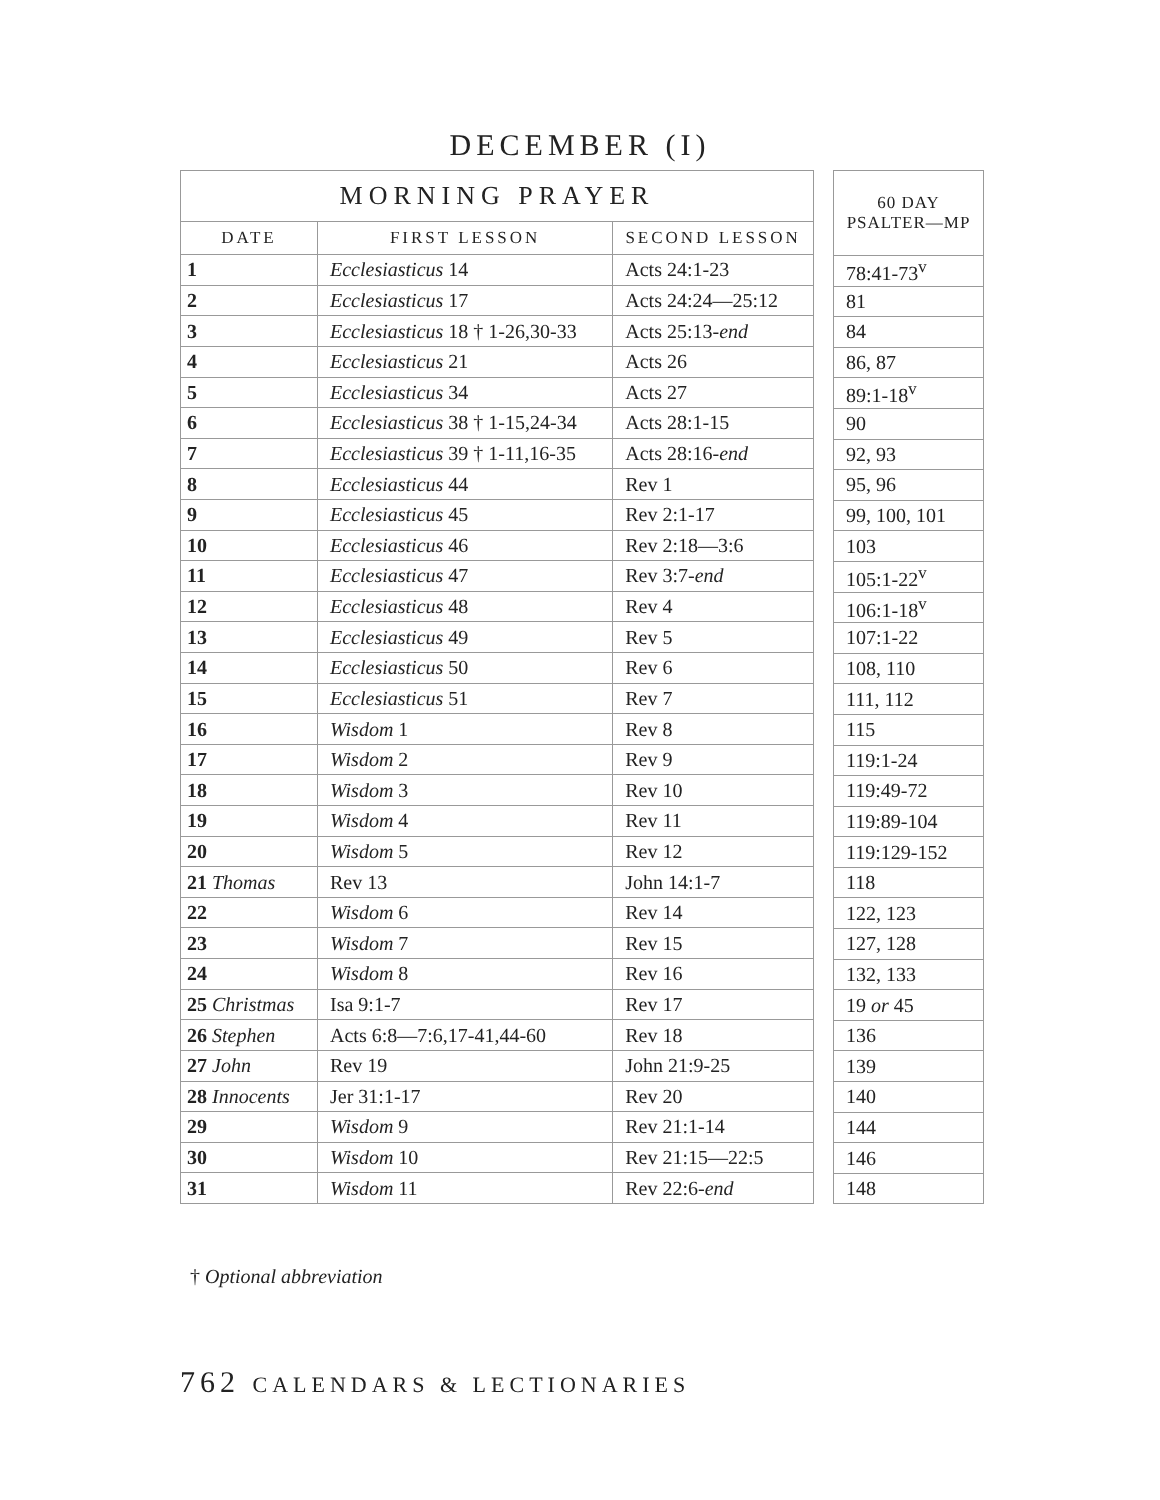DECEMBER (I)
| MORNING PRAYER | | |
| --- | --- | --- |
| DATE | FIRST LESSON | SECOND LESSON |
| 1 | Ecclesiasticus 14 | Acts 24:1-23 |
| 2 | Ecclesiasticus 17 | Acts 24:24—25:12 |
| 3 | Ecclesiasticus 18 † 1-26,30-33 | Acts 25:13- end |
| 4 | Ecclesiasticus 21 | Acts 26 |
| 5 | Ecclesiasticus 34 | Acts 27 |
| 6 | Ecclesiasticus 38 † 1-15,24-34 | Acts 28:1-15 |
| 7 | Ecclesiasticus 39 † 1-11,16-35 | Acts 28:16- end |
| 8 | Ecclesiasticus 44 | Rev 1 |
| 9 | Ecclesiasticus 45 | Rev 2:1-17 |
| 10 | Ecclesiasticus 46 | Rev 2:18—3:6 |
| 11 | Ecclesiasticus 47 | Rev 3:7- end |
| 12 | Ecclesiasticus 48 | Rev 4 |
| 13 | Ecclesiasticus 49 | Rev 5 |
| 14 | Ecclesiasticus 50 | Rev 6 |
| 15 | Ecclesiasticus 51 | Rev 7 |
| 16 | Wisdom 1 | Rev 8 |
| 17 | Wisdom 2 | Rev 9 |
| 18 | Wisdom 3 | Rev 10 |
| 19 | Wisdom 4 | Rev 11 |
| 20 | Wisdom 5 | Rev 12 |
| 21 Thomas | Rev 13 | John 14:1-7 |
| 22 | Wisdom 6 | Rev 14 |
| 23 | Wisdom 7 | Rev 15 |
| 24 | Wisdom 8 | Rev 16 |
| 25 Christmas | Isa 9:1-7 | Rev 17 |
| 26 Stephen | Acts 6:8—7:6,17-41,44-60 | Rev 18 |
| 27 John | Rev 19 | John 21:9-25 |
| 28 Innocents | Jer 31:1-17 | Rev 20 |
| 29 | Wisdom 9 | Rev 21:1-14 |
| 30 | Wisdom 10 | Rev 21:15—22:5 |
| 31 | Wisdom 11 | Rev 22:6- end |
| 60 DAY PSALTER—MP |
| --- |
| 78:41-73<sup>v</sup> |
| 81 |
| 84 |
| 86, 87 |
| 89:1-18<sup>v</sup> |
| 90 |
| 92, 93 |
| 95, 96 |
| 99, 100, 101 |
| 103 |
| 105:1-22<sup>v</sup> |
| 106:1-18<sup>v</sup> |
| 107:1-22 |
| 108, 110 |
| 111, 112 |
| 115 |
| 119:1-24 |
| 119:49-72 |
| 119:89-104 |
| 119:129-152 |
| 118 |
| 122, 123 |
| 127, 128 |
| 132, 133 |
| 19 or 45 |
| 136 |
| 139 |
| 140 |
| 144 |
| 146 |
| 148 |
† Optional abbreviation
762 CALENDARS & LECTIONARIES